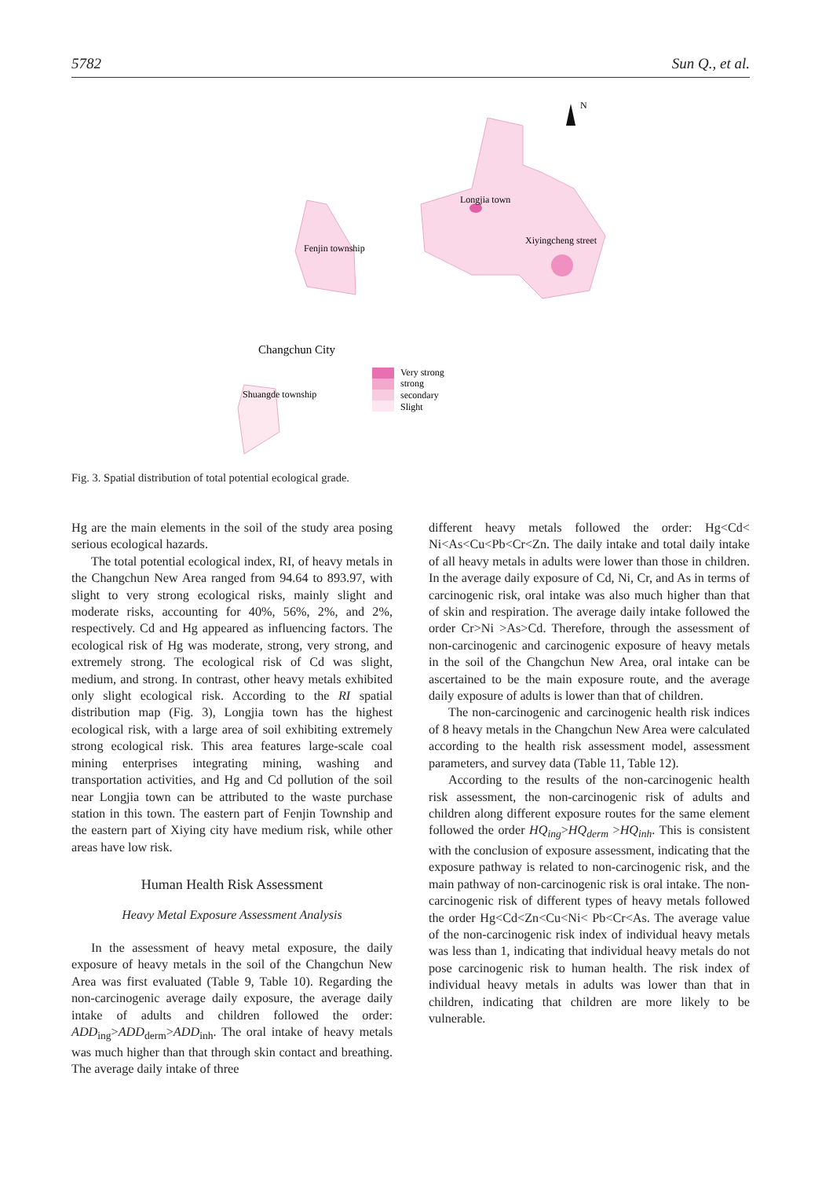5782 Sun Q., et al.
N
Longjia town
Xiyingcheng street
Fenjin township
Changchun City
Shuangde township
Very strong
strong
secondary
Slight
Fig. 3. Spatial distribution of total potential ecological grade.
Hg are the main elements in the soil of the study area posing serious ecological hazards.
The total potential ecological index, RI, of heavy metals in the Changchun New Area ranged from 94.64 to 893.97, with slight to very strong ecological risks, mainly slight and moderate risks, accounting for 40%, 56%, 2%, and 2%, respectively. Cd and Hg appeared as influencing factors. The ecological risk of Hg was moderate, strong, very strong, and extremely strong. The ecological risk of Cd was slight, medium, and strong. In contrast, other heavy metals exhibited only slight ecological risk. According to the RI spatial distribution map (Fig. 3), Longjia town has the highest ecological risk, with a large area of soil exhibiting extremely strong ecological risk. This area features large-scale coal mining enterprises integrating mining, washing and transportation activities, and Hg and Cd pollution of the soil near Longjia town can be attributed to the waste purchase station in this town. The eastern part of Fenjin Township and the eastern part of Xiying city have medium risk, while other areas have low risk.
Human Health Risk Assessment
Heavy Metal Exposure Assessment Analysis
In the assessment of heavy metal exposure, the daily exposure of heavy metals in the soil of the Changchun New Area was first evaluated (Table 9, Table 10). Regarding the non-carcinogenic average daily exposure, the average daily intake of adults and children followed the order: ADD<sub>ing</sub>>ADD<sub>derm</sub>>ADD<sub>inh</sub>. The oral intake of heavy metals was much higher than that through skin contact and breathing. The average daily intake of three
different heavy metals followed the order: Hg<Cd< Ni<As<Cu<Pb<Cr<Zn. The daily intake and total daily intake of all heavy metals in adults were lower than those in children. In the average daily exposure of Cd, Ni, Cr, and As in terms of carcinogenic risk, oral intake was also much higher than that of skin and respiration. The average daily intake followed the order Cr>Ni >As>Cd. Therefore, through the assessment of non-carcinogenic and carcinogenic exposure of heavy metals in the soil of the Changchun New Area, oral intake can be ascertained to be the main exposure route, and the average daily exposure of adults is lower than that of children.
The non-carcinogenic and carcinogenic health risk indices of 8 heavy metals in the Changchun New Area were calculated according to the health risk assessment model, assessment parameters, and survey data (Table 11, Table 12).
According to the results of the non-carcinogenic health risk assessment, the non-carcinogenic risk of adults and children along different exposure routes for the same element followed the order HQ<sub>ing</sub>>HQ<sub>derm</sub> >HQ<sub>inh</sub>. This is consistent with the conclusion of exposure assessment, indicating that the exposure pathway is related to non-carcinogenic risk, and the main pathway of non-carcinogenic risk is oral intake. The non-carcinogenic risk of different types of heavy metals followed the order Hg<Cd<Zn<Cu<Ni< Pb<Cr<As. The average value of the non-carcinogenic risk index of individual heavy metals was less than 1, indicating that individual heavy metals do not pose carcinogenic risk to human health. The risk index of individual heavy metals in adults was lower than that in children, indicating that children are more likely to be vulnerable.